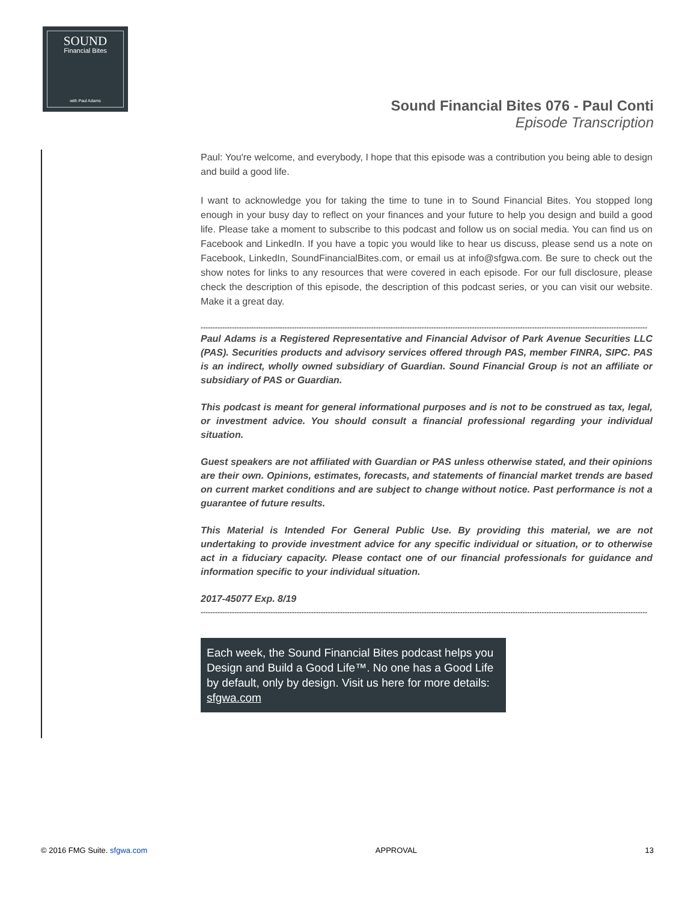SOUND
Financial Bites
with Paul Adams
Sound Financial Bites 076 - Paul Conti
Episode Transcription
Paul: You're welcome, and everybody, I hope that this episode was a contribution you being able to design and build a good life.
I want to acknowledge you for taking the time to tune in to Sound Financial Bites. You stopped long enough in your busy day to reflect on your finances and your future to help you design and build a good life. Please take a moment to subscribe to this podcast and follow us on social media. You can find us on Facebook and LinkedIn. If you have a topic you would like to hear us discuss, please send us a note on Facebook, LinkedIn, SoundFinancialBites.com, or email us at info@sfgwa.com. Be sure to check out the show notes for links to any resources that were covered in each episode. For our full disclosure, please check the description of this episode, the description of this podcast series, or you can visit our website. Make it a great day.
------------------------------------------------------------------------------------------------------------------------------------------------------------------------------------------
Paul Adams is a Registered Representative and Financial Advisor of Park Avenue Securities LLC (PAS). Securities products and advisory services offered through PAS, member FINRA, SIPC. PAS is an indirect, wholly owned subsidiary of Guardian. Sound Financial Group is not an affiliate or subsidiary of PAS or Guardian.
This podcast is meant for general informational purposes and is not to be construed as tax, legal, or investment advice. You should consult a financial professional regarding your individual situation.
Guest speakers are not affiliated with Guardian or PAS unless otherwise stated, and their opinions are their own. Opinions, estimates, forecasts, and statements of financial market trends are based on current market conditions and are subject to change without notice. Past performance is not a guarantee of future results.
This Material is Intended For General Public Use. By providing this material, we are not undertaking to provide investment advice for any specific individual or situation, or to otherwise act in a fiduciary capacity. Please contact one of our financial professionals for guidance and information specific to your individual situation.
2017-45077 Exp. 8/19
------------------------------------------------------------------------------------------------------------------------------------------------------------------------------------------
Each week, the Sound Financial Bites podcast helps you Design and Build a Good Life™. No one has a Good Life by default, only by design. Visit us here for more details: sfgwa.com
© 2016 FMG Suite. sfgwa.com APPROVAL 13